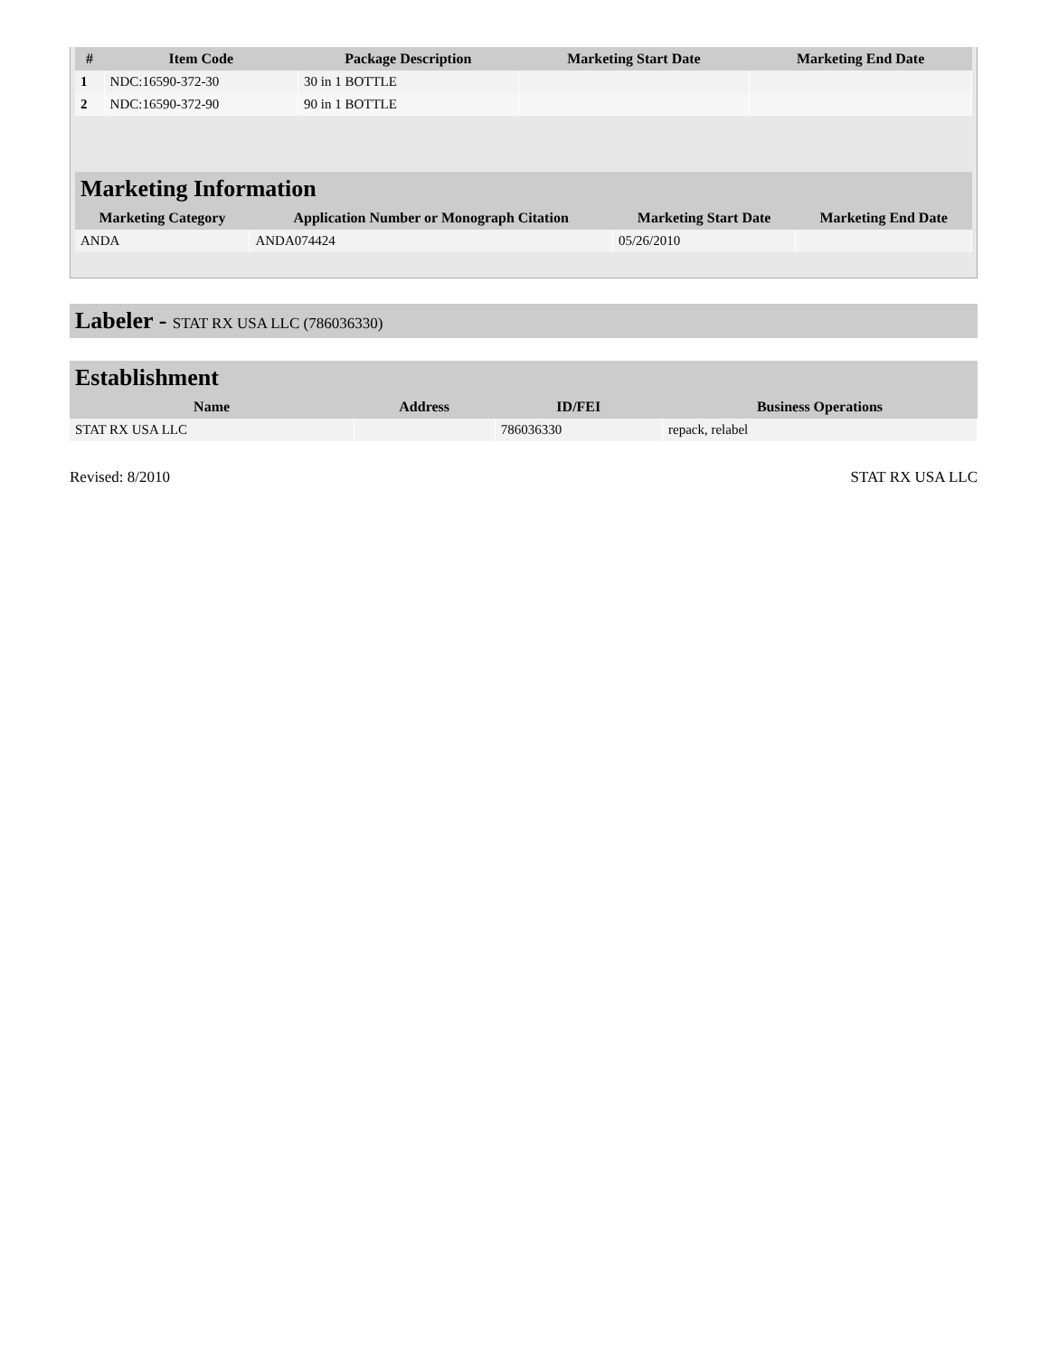| # | Item Code | Package Description | Marketing Start Date | Marketing End Date |
| --- | --- | --- | --- | --- |
| 1 | NDC:16590-372-30 | 30 in 1 BOTTLE | | |
| 2 | NDC:16590-372-90 | 90 in 1 BOTTLE | | |
Marketing Information
| Marketing Category | Application Number or Monograph Citation | Marketing Start Date | Marketing End Date |
| --- | --- | --- | --- |
| ANDA | ANDA074424 | 05/26/2010 | |
Labeler - STAT RX USA LLC (786036330)
Establishment
| Name | Address | ID/FEI | Business Operations |
| --- | --- | --- | --- |
| STAT RX USA LLC | | 786036330 | repack, relabel |
Revised: 8/2010 STAT RX USA LLC